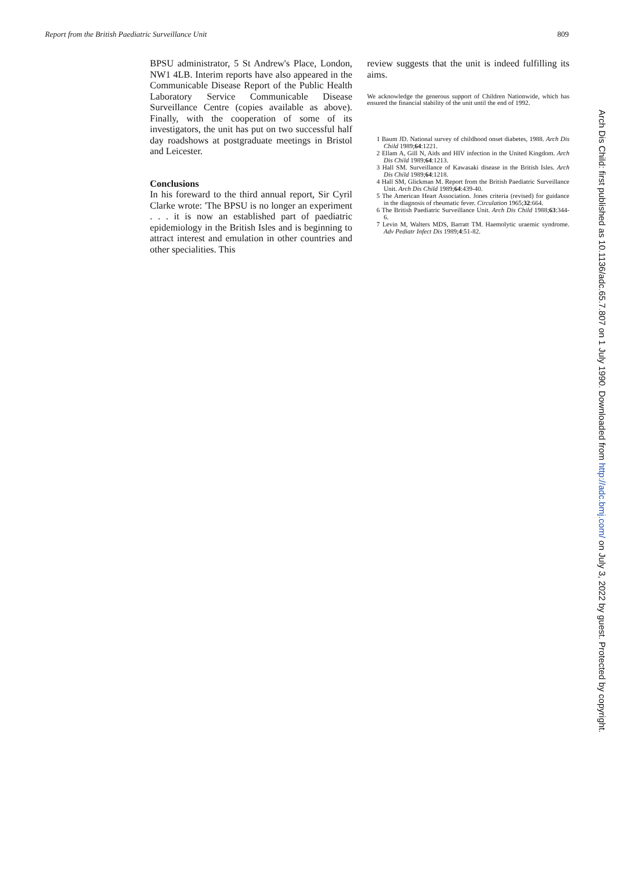Report from the British Paediatric Surveillance Unit 809
BPSU administrator, 5 St Andrew's Place, London, NW1 4LB. Interim reports have also appeared in the Communicable Disease Report of the Public Health Laboratory Service Communicable Disease Surveillance Centre (copies available as above). Finally, with the cooperation of some of its investigators, the unit has put on two successful half day roadshows at postgraduate meetings in Bristol and Leicester.
Conclusions
In his foreward to the third annual report, Sir Cyril Clarke wrote: 'The BPSU is no longer an experiment . . . it is now an established part of paediatric epidemiology in the British Isles and is beginning to attract interest and emulation in other countries and other specialities. This
review suggests that the unit is indeed fulfilling its aims.
We acknowledge the generous support of Children Nationwide, which has ensured the financial stability of the unit until the end of 1992.
1 Baum JD. National survey of childhood onset diabetes, 1988. Arch Dis Child 1989;64:1221.
2 Ellam A, Gill N, Aids and HIV infection in the United Kingdom. Arch Dis Child 1989;64:1213.
3 Hall SM. Surveillance of Kawasaki disease in the British Isles. Arch Dis Child 1989;64:1218.
4 Hall SM, Glickman M. Report from the British Paediatric Surveillance Unit. Arch Dis Child 1989;64:439-40.
5 The American Heart Association. Jones criteria (revised) for guidance in the diagnosis of rheumatic fever. Circulation 1965;32:664.
6 The British Paediatric Surveillance Unit. Arch Dis Child 1988;63:344-6.
7 Levin M, Walters MDS, Barratt TM. Haemolytic uraemic syndrome. Adv Pediatr Infect Dis 1989;4:51-82.
Arch Dis Child: first published as 10.1136/adc.65.7.807 on 1 July 1990. Downloaded from http://adc.bmj.com/ on July 3, 2022 by guest. Protected by copyright.